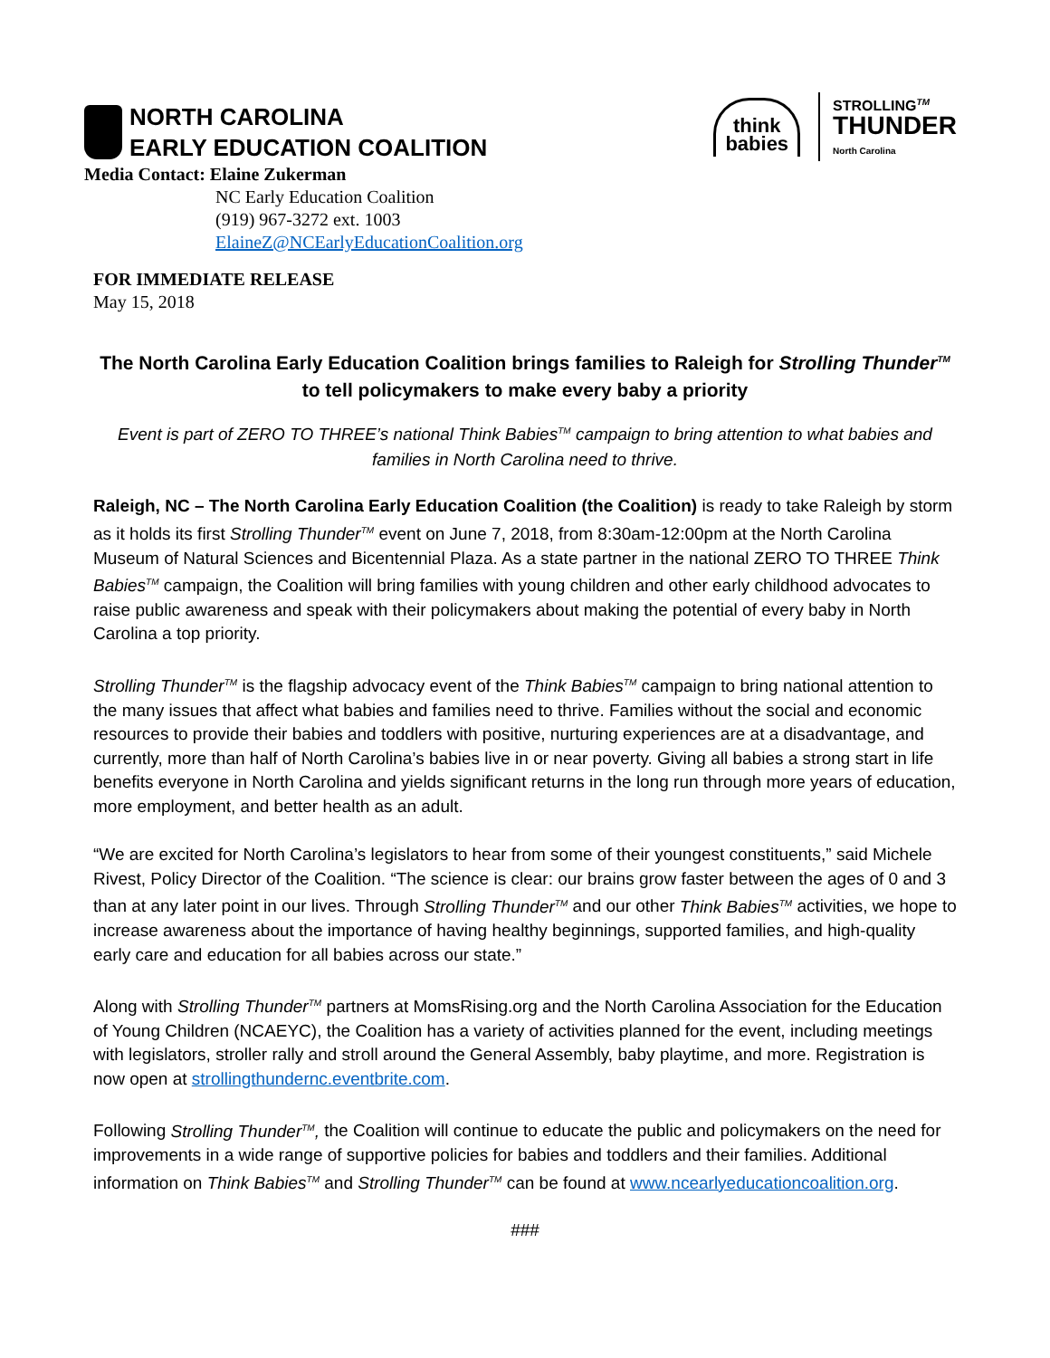NORTH CAROLINA
EARLY EDUCATION COALITION
think
babies
STROLLING<sup>TM</sup>
THUNDER
North Carolina
Media Contact: Elaine Zukerman
NC Early Education Coalition
(919) 967-3272 ext. 1003
ElaineZ@NCEarlyEducationCoalition.org
FOR IMMEDIATE RELEASE
May 15, 2018
The North Carolina Early Education Coalition brings families to Raleigh for Strolling Thunder<sup>TM</sup>
to tell policymakers to make every baby a priority
Event is part of ZERO TO THREE’s national Think Babies<sup>TM</sup> campaign to bring attention to what babies and families in North Carolina need to thrive.
Raleigh, NC – The North Carolina Early Education Coalition (the Coalition) is ready to take Raleigh by storm as it holds its first Strolling Thunder<sup>TM</sup> event on June 7, 2018, from 8:30am-12:00pm at the North Carolina Museum of Natural Sciences and Bicentennial Plaza. As a state partner in the national ZERO TO THREE Think Babies<sup>TM</sup> campaign, the Coalition will bring families with young children and other early childhood advocates to raise public awareness and speak with their policymakers about making the potential of every baby in North Carolina a top priority.
Strolling Thunder<sup>TM</sup> is the flagship advocacy event of the Think Babies<sup>TM</sup> campaign to bring national attention to the many issues that affect what babies and families need to thrive. Families without the social and economic resources to provide their babies and toddlers with positive, nurturing experiences are at a disadvantage, and currently, more than half of North Carolina’s babies live in or near poverty. Giving all babies a strong start in life benefits everyone in North Carolina and yields significant returns in the long run through more years of education, more employment, and better health as an adult.
“We are excited for North Carolina’s legislators to hear from some of their youngest constituents,” said Michele Rivest, Policy Director of the Coalition. “The science is clear: our brains grow faster between the ages of 0 and 3 than at any later point in our lives. Through Strolling Thunder<sup>TM</sup> and our other Think Babies<sup>TM</sup> activities, we hope to increase awareness about the importance of having healthy beginnings, supported families, and high-quality early care and education for all babies across our state.”
Along with Strolling Thunder<sup>TM</sup> partners at MomsRising.org and the North Carolina Association for the Education of Young Children (NCAEYC), the Coalition has a variety of activities planned for the event, including meetings with legislators, stroller rally and stroll around the General Assembly, baby playtime, and more. Registration is now open at strollingthundernc.eventbrite.com.
Following Strolling Thunder<sup>TM</sup>, the Coalition will continue to educate the public and policymakers on the need for improvements in a wide range of supportive policies for babies and toddlers and their families. Additional information on Think Babies<sup>TM</sup> and Strolling Thunder<sup>TM</sup> can be found at www.ncearlyeducationcoalition.org.
###